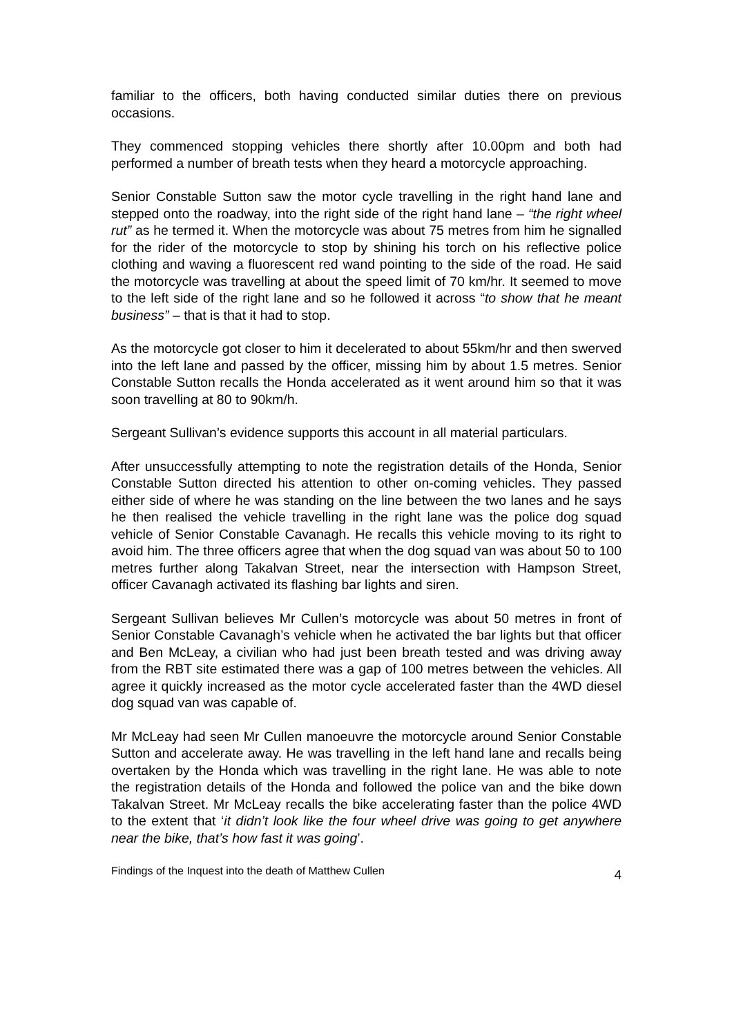familiar to the officers, both having conducted similar duties there on previous occasions.
They commenced stopping vehicles there shortly after 10.00pm and both had performed a number of breath tests when they heard a motorcycle approaching.
Senior Constable Sutton saw the motor cycle travelling in the right hand lane and stepped onto the roadway, into the right side of the right hand lane – “the right wheel rut” as he termed it. When the motorcycle was about 75 metres from him he signalled for the rider of the motorcycle to stop by shining his torch on his reflective police clothing and waving a fluorescent red wand pointing to the side of the road. He said the motorcycle was travelling at about the speed limit of 70 km/hr. It seemed to move to the left side of the right lane and so he followed it across “to show that he meant business” – that is that it had to stop.
As the motorcycle got closer to him it decelerated to about 55km/hr and then swerved into the left lane and passed by the officer, missing him by about 1.5 metres. Senior Constable Sutton recalls the Honda accelerated as it went around him so that it was soon travelling at 80 to 90km/h.
Sergeant Sullivan’s evidence supports this account in all material particulars.
After unsuccessfully attempting to note the registration details of the Honda, Senior Constable Sutton directed his attention to other on-coming vehicles. They passed either side of where he was standing on the line between the two lanes and he says he then realised the vehicle travelling in the right lane was the police dog squad vehicle of Senior Constable Cavanagh. He recalls this vehicle moving to its right to avoid him. The three officers agree that when the dog squad van was about 50 to 100 metres further along Takalvan Street, near the intersection with Hampson Street, officer Cavanagh activated its flashing bar lights and siren.
Sergeant Sullivan believes Mr Cullen’s motorcycle was about 50 metres in front of Senior Constable Cavanagh’s vehicle when he activated the bar lights but that officer and Ben McLeay, a civilian who had just been breath tested and was driving away from the RBT site estimated there was a gap of 100 metres between the vehicles. All agree it quickly increased as the motor cycle accelerated faster than the 4WD diesel dog squad van was capable of.
Mr McLeay had seen Mr Cullen manoeuvre the motorcycle around Senior Constable Sutton and accelerate away. He was travelling in the left hand lane and recalls being overtaken by the Honda which was travelling in the right lane. He was able to note the registration details of the Honda and followed the police van and the bike down Takalvan Street. Mr McLeay recalls the bike accelerating faster than the police 4WD to the extent that ‘it didn’t look like the four wheel drive was going to get anywhere near the bike, that’s how fast it was going’.
Findings of the Inquest into the death of Matthew Cullen 4